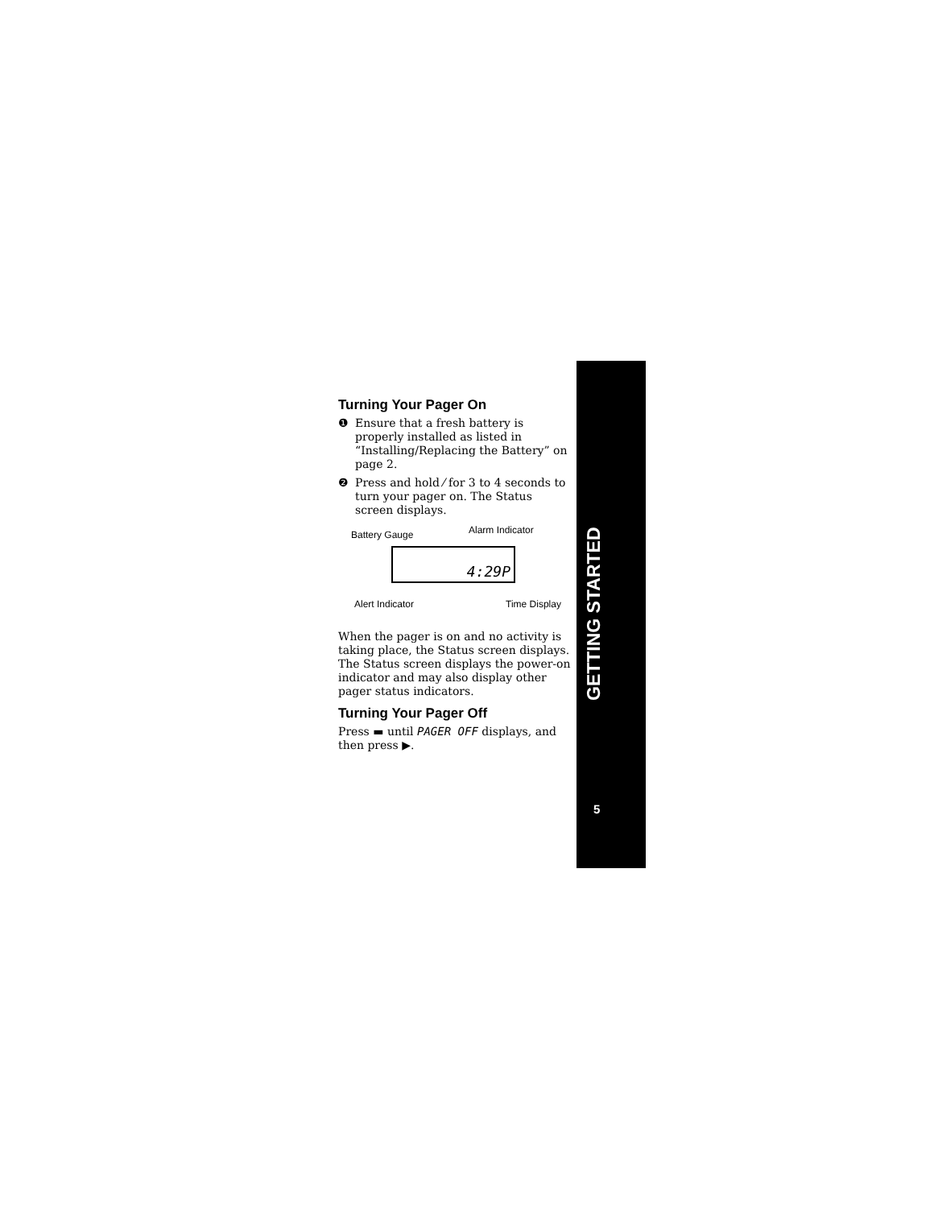Turning Your Pager On
❶ Ensure that a fresh battery is properly installed as listed in “Installing/Replacing the Battery” on page 2.
❷ Press and hold ⁄ for 3 to 4 seconds to turn your pager on. The Status screen displays.
Battery Gauge Alarm Indicator
4:29P
Alert Indicator Time Display
When the pager is on and no activity is taking place, the Status screen displays. The Status screen displays the power-on indicator and may also display other pager status indicators.
Turning Your Pager Off
Press ▬ until PAGER OFF displays, and then press ▶.
GETTING STARTED
5